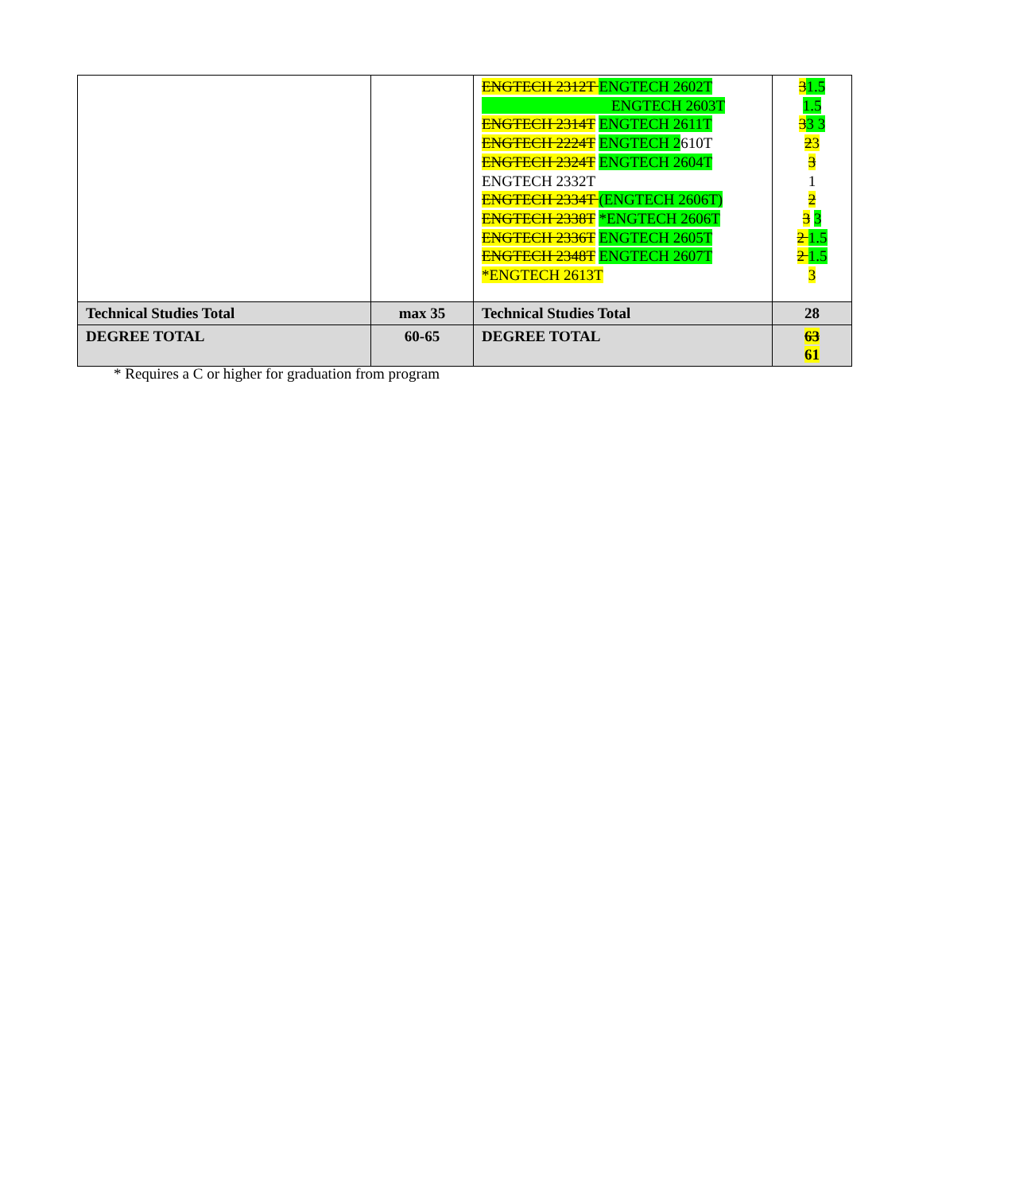| | | ENGTECH 2312T ENGTECH 2602T ENGTECH 2603T ENGTECH 2314T ENGTECH 2611T ENGTECH 2224T ENGTECH 2 610T ENGTECH 2324T ENGTECH 2604T ENGTECH 2332T ENGTECH 2334T (ENGTECH 2606T) ENGTECH 2338T *ENGTECH 2606T ENGTECH 2336T ENGTECH 2605T ENGTECH 2348T ENGTECH 2607T *ENGTECH 2613T | 3 1.5 1.5 3 3 3 2 3 3 1 2 3 3 2 1.5 2 1.5 3 |
| Technical Studies Total | max 35 | Technical Studies Total | 28 |
| DEGREE TOTAL | 60-65 | DEGREE TOTAL | 63 61 |
* Requires a C or higher for graduation from program